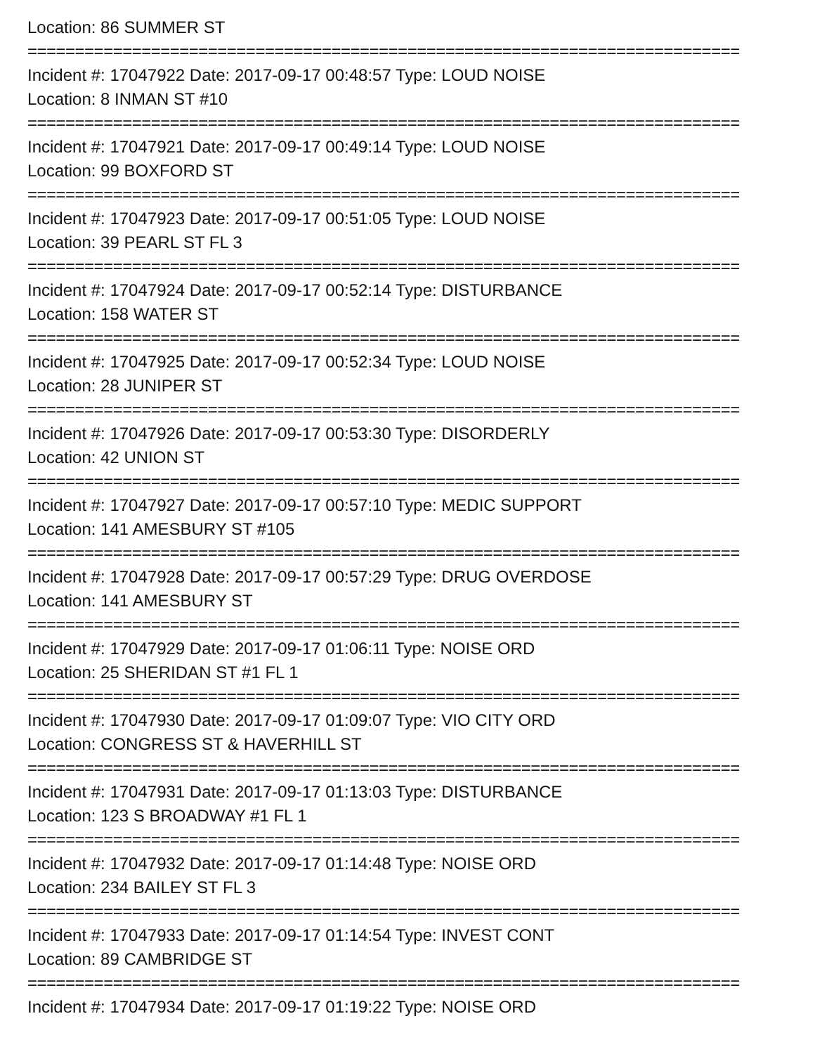Location: 86 SUMMER ST
===========================================================================
Incident #: 17047922 Date: 2017-09-17 00:48:57 Type: LOUD NOISE
Location: 8 INMAN ST #10
===========================================================================
Incident #: 17047921 Date: 2017-09-17 00:49:14 Type: LOUD NOISE
Location: 99 BOXFORD ST
===========================================================================
Incident #: 17047923 Date: 2017-09-17 00:51:05 Type: LOUD NOISE
Location: 39 PEARL ST FL 3
===========================================================================
Incident #: 17047924 Date: 2017-09-17 00:52:14 Type: DISTURBANCE
Location: 158 WATER ST
===========================================================================
Incident #: 17047925 Date: 2017-09-17 00:52:34 Type: LOUD NOISE
Location: 28 JUNIPER ST
===========================================================================
Incident #: 17047926 Date: 2017-09-17 00:53:30 Type: DISORDERLY
Location: 42 UNION ST
===========================================================================
Incident #: 17047927 Date: 2017-09-17 00:57:10 Type: MEDIC SUPPORT
Location: 141 AMESBURY ST #105
===========================================================================
Incident #: 17047928 Date: 2017-09-17 00:57:29 Type: DRUG OVERDOSE
Location: 141 AMESBURY ST
===========================================================================
Incident #: 17047929 Date: 2017-09-17 01:06:11 Type: NOISE ORD
Location: 25 SHERIDAN ST #1 FL 1
===========================================================================
Incident #: 17047930 Date: 2017-09-17 01:09:07 Type: VIO CITY ORD
Location: CONGRESS ST & HAVERHILL ST
===========================================================================
Incident #: 17047931 Date: 2017-09-17 01:13:03 Type: DISTURBANCE
Location: 123 S BROADWAY #1 FL 1
===========================================================================
Incident #: 17047932 Date: 2017-09-17 01:14:48 Type: NOISE ORD
Location: 234 BAILEY ST FL 3
===========================================================================
Incident #: 17047933 Date: 2017-09-17 01:14:54 Type: INVEST CONT
Location: 89 CAMBRIDGE ST
===========================================================================
Incident #: 17047934 Date: 2017-09-17 01:19:22 Type: NOISE ORD